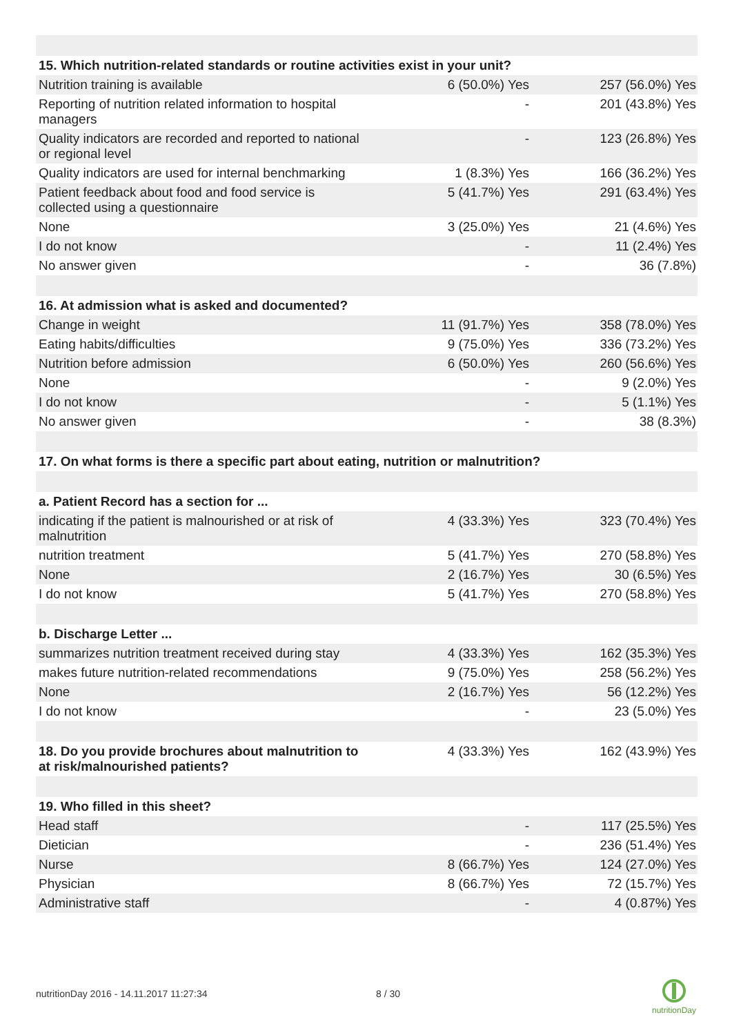| 15. Which nutrition-related standards or routine activities exist in your unit? | | |
| Nutrition training is available | 6 (50.0%) Yes | 257 (56.0%) Yes |
| Reporting of nutrition related information to hospital managers | - | 201 (43.8%) Yes |
| Quality indicators are recorded and reported to national or regional level | - | 123 (26.8%) Yes |
| Quality indicators are used for internal benchmarking | 1 (8.3%) Yes | 166 (36.2%) Yes |
| Patient feedback about food and food service is collected using a questionnaire | 5 (41.7%) Yes | 291 (63.4%) Yes |
| None | 3 (25.0%) Yes | 21 (4.6%) Yes |
| I do not know | - | 11 (2.4%) Yes |
| No answer given | - | 36 (7.8%) |
| 16. At admission what is asked and documented? | | |
| Change in weight | 11 (91.7%) Yes | 358 (78.0%) Yes |
| Eating habits/difficulties | 9 (75.0%) Yes | 336 (73.2%) Yes |
| Nutrition before admission | 6 (50.0%) Yes | 260 (56.6%) Yes |
| None | - | 9 (2.0%) Yes |
| I do not know | - | 5 (1.1%) Yes |
| No answer given | - | 38 (8.3%) |
| 17. On what forms is there a specific part about eating, nutrition or malnutrition? | | |
| a. Patient Record has a section for ... | | |
| indicating if the patient is malnourished or at risk of malnutrition | 4 (33.3%) Yes | 323 (70.4%) Yes |
| nutrition treatment | 5 (41.7%) Yes | 270 (58.8%) Yes |
| None | 2 (16.7%) Yes | 30 (6.5%) Yes |
| I do not know | 5 (41.7%) Yes | 270 (58.8%) Yes |
| b. Discharge Letter ... | | |
| summarizes nutrition treatment received during stay | 4 (33.3%) Yes | 162 (35.3%) Yes |
| makes future nutrition-related recommendations | 9 (75.0%) Yes | 258 (56.2%) Yes |
| None | 2 (16.7%) Yes | 56 (12.2%) Yes |
| I do not know | - | 23 (5.0%) Yes |
| 18. Do you provide brochures about malnutrition to at risk/malnourished patients? | 4 (33.3%) Yes | 162 (43.9%) Yes |
| 19. Who filled in this sheet? | | |
| Head staff | - | 117 (25.5%) Yes |
| Dietician | - | 236 (51.4%) Yes |
| Nurse | 8 (66.7%) Yes | 124 (27.0%) Yes |
| Physician | 8 (66.7%) Yes | 72 (15.7%) Yes |
| Administrative staff | - | 4 (0.87%) Yes |
nutritionDay 2016 - 14.11.2017 11:27:34
8 / 30
nutritionDay